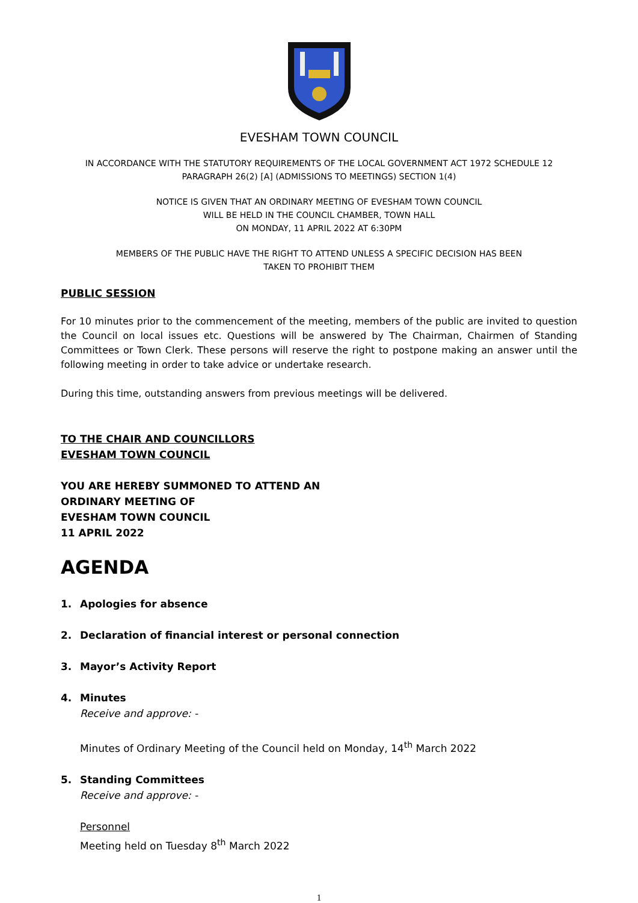EVESHAM TOWN COUNCIL
IN ACCORDANCE WITH THE STATUTORY REQUIREMENTS OF THE LOCAL GOVERNMENT ACT 1972 SCHEDULE 12
PARAGRAPH 26(2) [A] (ADMISSIONS TO MEETINGS) SECTION 1(4)
NOTICE IS GIVEN THAT AN ORDINARY MEETING OF EVESHAM TOWN COUNCIL
WILL BE HELD IN THE COUNCIL CHAMBER, TOWN HALL
ON MONDAY, 11 APRIL 2022 AT 6:30PM
MEMBERS OF THE PUBLIC HAVE THE RIGHT TO ATTEND UNLESS A SPECIFIC DECISION HAS BEEN
TAKEN TO PROHIBIT THEM
PUBLIC SESSION
For 10 minutes prior to the commencement of the meeting, members of the public are invited to question the Council on local issues etc. Questions will be answered by The Chairman, Chairmen of Standing Committees or Town Clerk. These persons will reserve the right to postpone making an answer until the following meeting in order to take advice or undertake research.
During this time, outstanding answers from previous meetings will be delivered.
TO THE CHAIR AND COUNCILLORS
EVESHAM TOWN COUNCIL
YOU ARE HEREBY SUMMONED TO ATTEND AN
ORDINARY MEETING OF
EVESHAM TOWN COUNCIL
11 APRIL 2022
AGENDA
1. Apologies for absence
2. Declaration of financial interest or personal connection
3. Mayor’s Activity Report
4. Minutes
Receive and approve: -
Minutes of Ordinary Meeting of the Council held on Monday, 14<sup>th</sup> March 2022
5. Standing Committees
Receive and approve: -
Personnel
Meeting held on Tuesday 8<sup>th</sup> March 2022
1